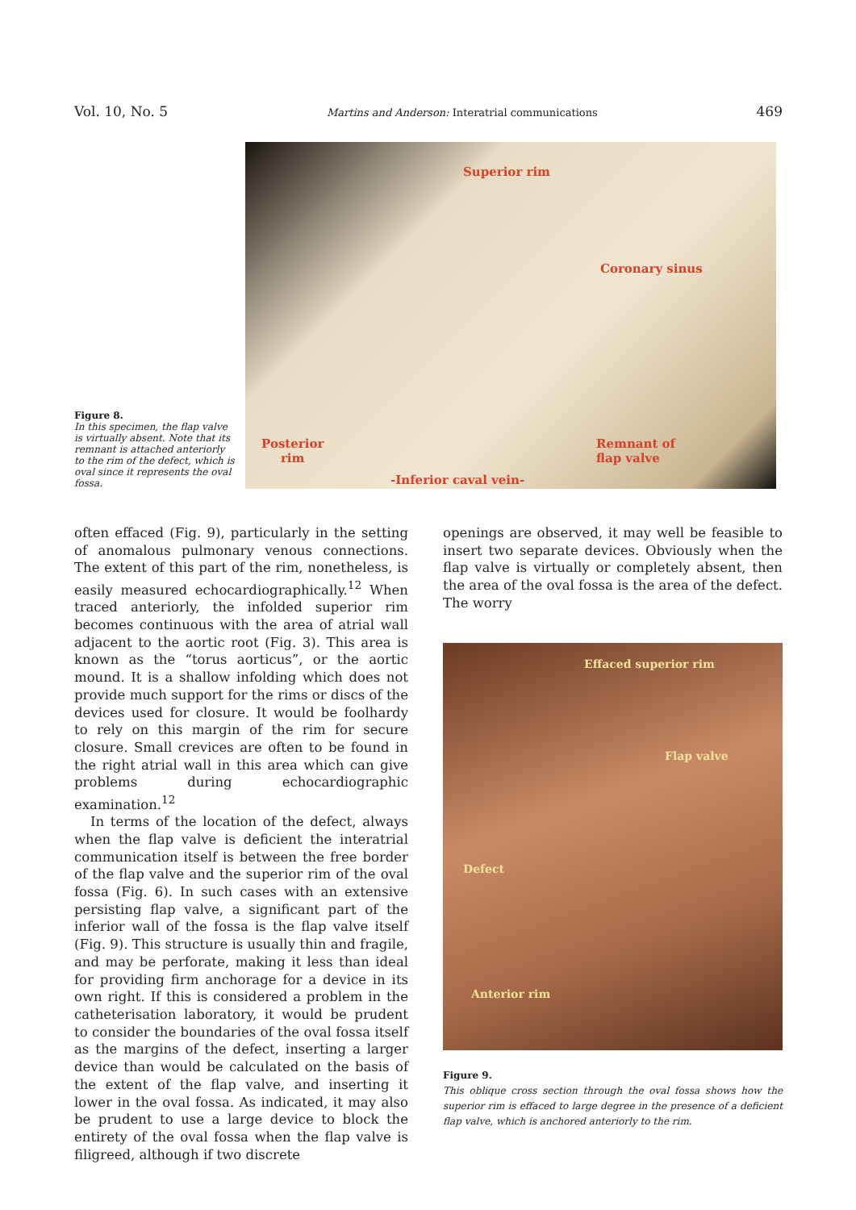Vol. 10, No. 5 Martins and Anderson: Interatrial communications 469
Figure 8.
In this specimen, the flap valve is virtually absent. Note that its remnant is attached anteriorly to the rim of the defect, which is oval since it represents the oval fossa.
Superior rim
Coronary sinus
Posterior
rim
Remnant of
flap valve
-Inferior caval vein-
often effaced (Fig. 9), particularly in the setting of anomalous pulmonary venous connections. The extent of this part of the rim, nonetheless, is easily measured echocardiographically.<sup>12</sup> When traced anteriorly, the infolded superior rim becomes continuous with the area of atrial wall adjacent to the aortic root (Fig. 3). This area is known as the “torus aorticus”, or the aortic mound. It is a shallow infolding which does not provide much support for the rims or discs of the devices used for closure. It would be foolhardy to rely on this margin of the rim for secure closure. Small crevices are often to be found in the right atrial wall in this area which can give problems during echocardiographic examination.<sup>12</sup>
In terms of the location of the defect, always when the flap valve is deficient the interatrial communication itself is between the free border of the flap valve and the superior rim of the oval fossa (Fig. 6). In such cases with an extensive persisting flap valve, a significant part of the inferior wall of the fossa is the flap valve itself (Fig. 9). This structure is usually thin and fragile, and may be perforate, making it less than ideal for providing firm anchorage for a device in its own right. If this is considered a problem in the catheterisation laboratory, it would be prudent to consider the boundaries of the oval fossa itself as the margins of the defect, inserting a larger device than would be calculated on the basis of the extent of the flap valve, and inserting it lower in the oval fossa. As indicated, it may also be prudent to use a large device to block the entirety of the oval fossa when the flap valve is filigreed, although if two discrete
openings are observed, it may well be feasible to insert two separate devices. Obviously when the flap valve is virtually or completely absent, then the area of the oval fossa is the area of the defect. The worry
Effaced superior rim
Flap valve
Defect
Anterior rim
Figure 9.
This oblique cross section through the oval fossa shows how the superior rim is effaced to large degree in the presence of a deficient flap valve, which is anchored anteriorly to the rim.